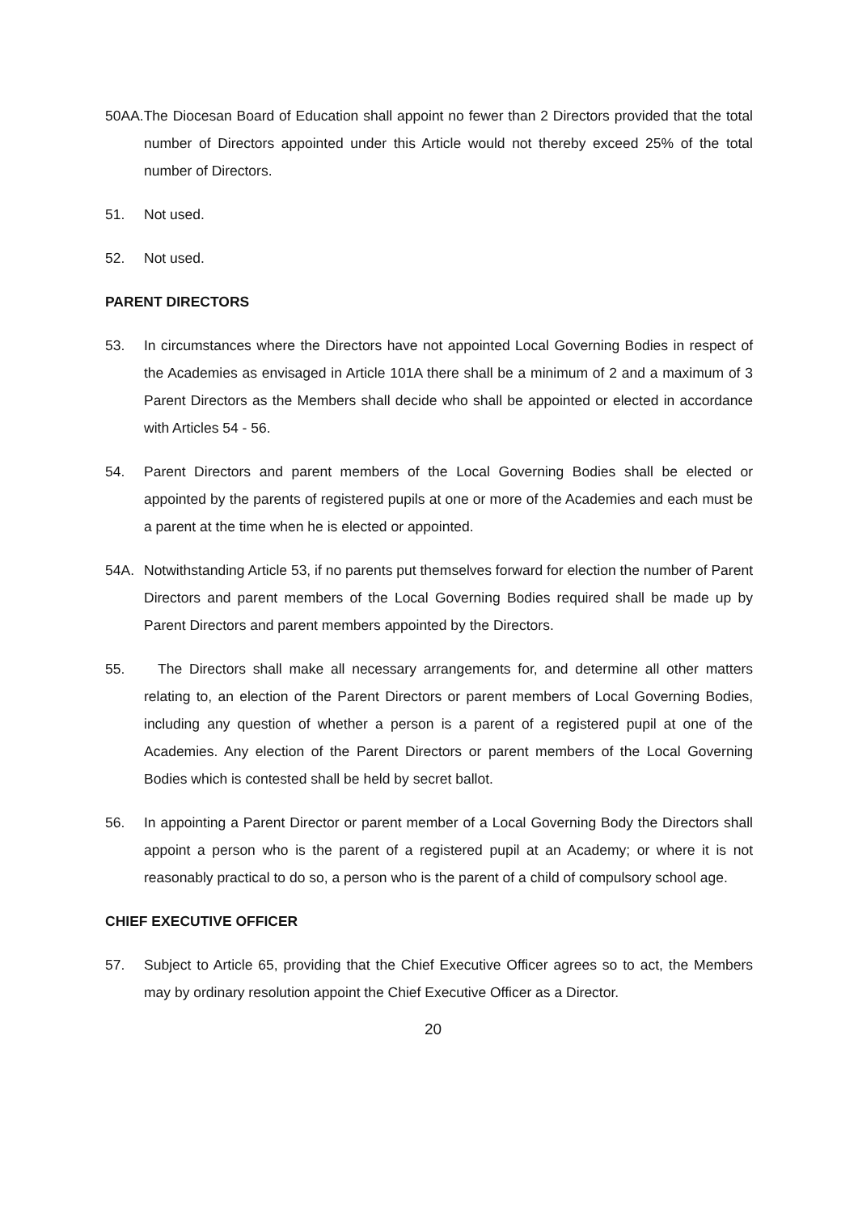50AA.The Diocesan Board of Education shall appoint no fewer than 2 Directors provided that the total number of Directors appointed under this Article would not thereby exceed 25% of the total number of Directors.
51. Not used.
52. Not used.
PARENT DIRECTORS
53. In circumstances where the Directors have not appointed Local Governing Bodies in respect of the Academies as envisaged in Article 101A there shall be a minimum of 2 and a maximum of 3 Parent Directors as the Members shall decide who shall be appointed or elected in accordance with Articles 54 - 56.
54. Parent Directors and parent members of the Local Governing Bodies shall be elected or appointed by the parents of registered pupils at one or more of the Academies and each must be a parent at the time when he is elected or appointed.
54A. Notwithstanding Article 53, if no parents put themselves forward for election the number of Parent Directors and parent members of the Local Governing Bodies required shall be made up by Parent Directors and parent members appointed by the Directors.
55. The Directors shall make all necessary arrangements for, and determine all other matters relating to, an election of the Parent Directors or parent members of Local Governing Bodies, including any question of whether a person is a parent of a registered pupil at one of the Academies. Any election of the Parent Directors or parent members of the Local Governing Bodies which is contested shall be held by secret ballot.
56. In appointing a Parent Director or parent member of a Local Governing Body the Directors shall appoint a person who is the parent of a registered pupil at an Academy; or where it is not reasonably practical to do so, a person who is the parent of a child of compulsory school age.
CHIEF EXECUTIVE OFFICER
57. Subject to Article 65, providing that the Chief Executive Officer agrees so to act, the Members may by ordinary resolution appoint the Chief Executive Officer as a Director.
20